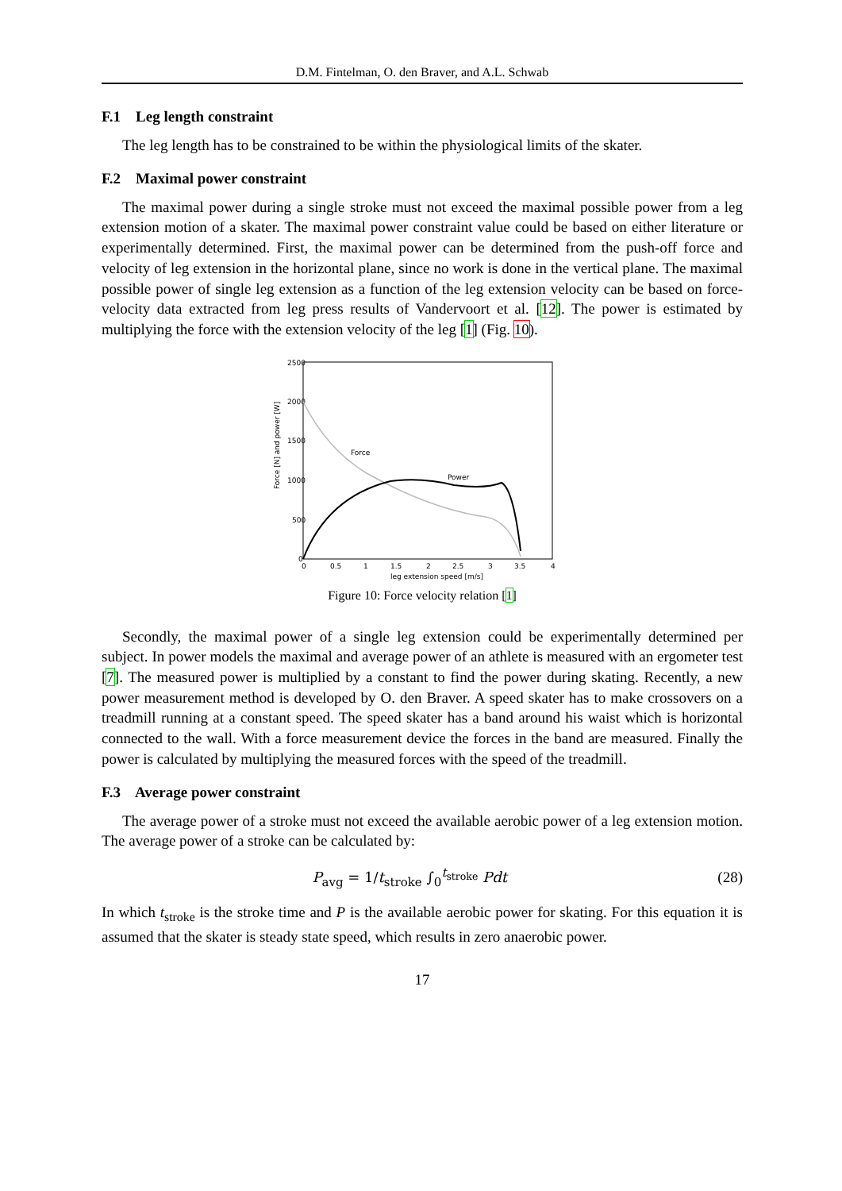D.M. Fintelman, O. den Braver, and A.L. Schwab
F.1 Leg length constraint
The leg length has to be constrained to be within the physiological limits of the skater.
F.2 Maximal power constraint
The maximal power during a single stroke must not exceed the maximal possible power from a leg extension motion of a skater. The maximal power constraint value could be based on either literature or experimentally determined. First, the maximal power can be determined from the push-off force and velocity of leg extension in the horizontal plane, since no work is done in the vertical plane. The maximal possible power of single leg extension as a function of the leg extension velocity can be based on force-velocity data extracted from leg press results of Vandervoort et al. [12]. The power is estimated by multiplying the force with the extension velocity of the leg [1] (Fig. 10).
2500
2000
1500
1000
500
0
0
0.5
1
1.5
2
2.5
3
3.5
4
leg extension speed [m/s]
Force [N] and power [W]
Force
Power
Figure 10: Force velocity relation [1]
Secondly, the maximal power of a single leg extension could be experimentally determined per subject. In power models the maximal and average power of an athlete is measured with an ergometer test [7]. The measured power is multiplied by a constant to find the power during skating. Recently, a new power measurement method is developed by O. den Braver. A speed skater has to make crossovers on a treadmill running at a constant speed. The speed skater has a band around his waist which is horizontal connected to the wall. With a force measurement device the forces in the band are measured. Finally the power is calculated by multiplying the measured forces with the speed of the treadmill.
F.3 Average power constraint
The average power of a stroke must not exceed the available aerobic power of a leg extension motion. The average power of a stroke can be calculated by:
P<sub>avg</sub> = 1/t<sub>stroke</sub> ∫<sub>0</sub><sup>t<sub>stroke</sub></sup> Pdt (28)
In which t<sub>stroke</sub> is the stroke time and P is the available aerobic power for skating. For this equation it is assumed that the skater is steady state speed, which results in zero anaerobic power.
17